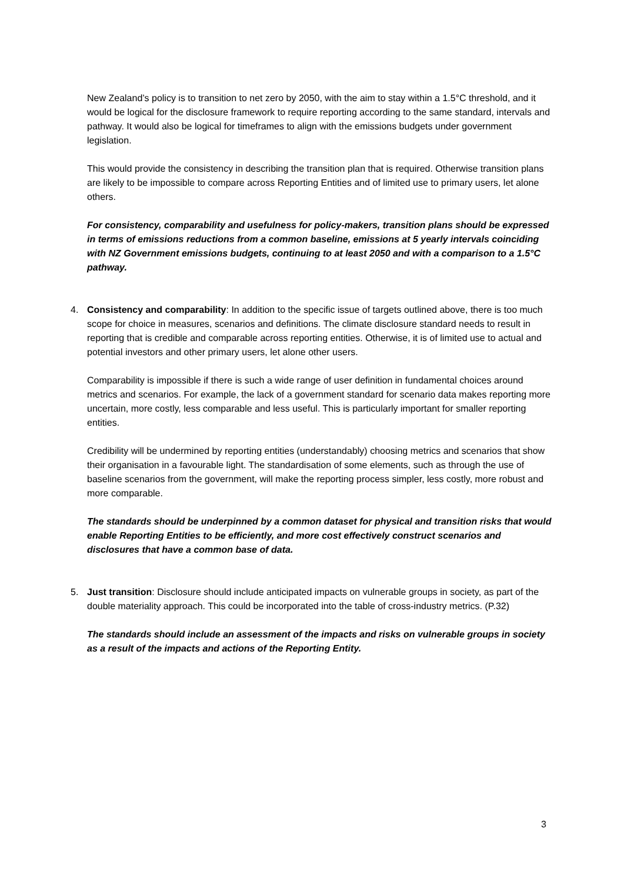New Zealand’s policy is to transition to net zero by 2050, with the aim to stay within a 1.5°C threshold, and it would be logical for the disclosure framework to require reporting according to the same standard, intervals and pathway. It would also be logical for timeframes to align with the emissions budgets under government legislation.
This would provide the consistency in describing the transition plan that is required. Otherwise transition plans are likely to be impossible to compare across Reporting Entities and of limited use to primary users, let alone others.
For consistency, comparability and usefulness for policy-makers, transition plans should be expressed in terms of emissions reductions from a common baseline, emissions at 5 yearly intervals coinciding with NZ Government emissions budgets, continuing to at least 2050 and with a comparison to a 1.5°C pathway.
4. Consistency and comparability: In addition to the specific issue of targets outlined above, there is too much scope for choice in measures, scenarios and definitions. The climate disclosure standard needs to result in reporting that is credible and comparable across reporting entities. Otherwise, it is of limited use to actual and potential investors and other primary users, let alone other users.
Comparability is impossible if there is such a wide range of user definition in fundamental choices around metrics and scenarios. For example, the lack of a government standard for scenario data makes reporting more uncertain, more costly, less comparable and less useful. This is particularly important for smaller reporting entities.
Credibility will be undermined by reporting entities (understandably) choosing metrics and scenarios that show their organisation in a favourable light. The standardisation of some elements, such as through the use of baseline scenarios from the government, will make the reporting process simpler, less costly, more robust and more comparable.
The standards should be underpinned by a common dataset for physical and transition risks that would enable Reporting Entities to be efficiently, and more cost effectively construct scenarios and disclosures that have a common base of data.
5. Just transition: Disclosure should include anticipated impacts on vulnerable groups in society, as part of the double materiality approach. This could be incorporated into the table of cross-industry metrics. (P.32)
The standards should include an assessment of the impacts and risks on vulnerable groups in society as a result of the impacts and actions of the Reporting Entity.
3